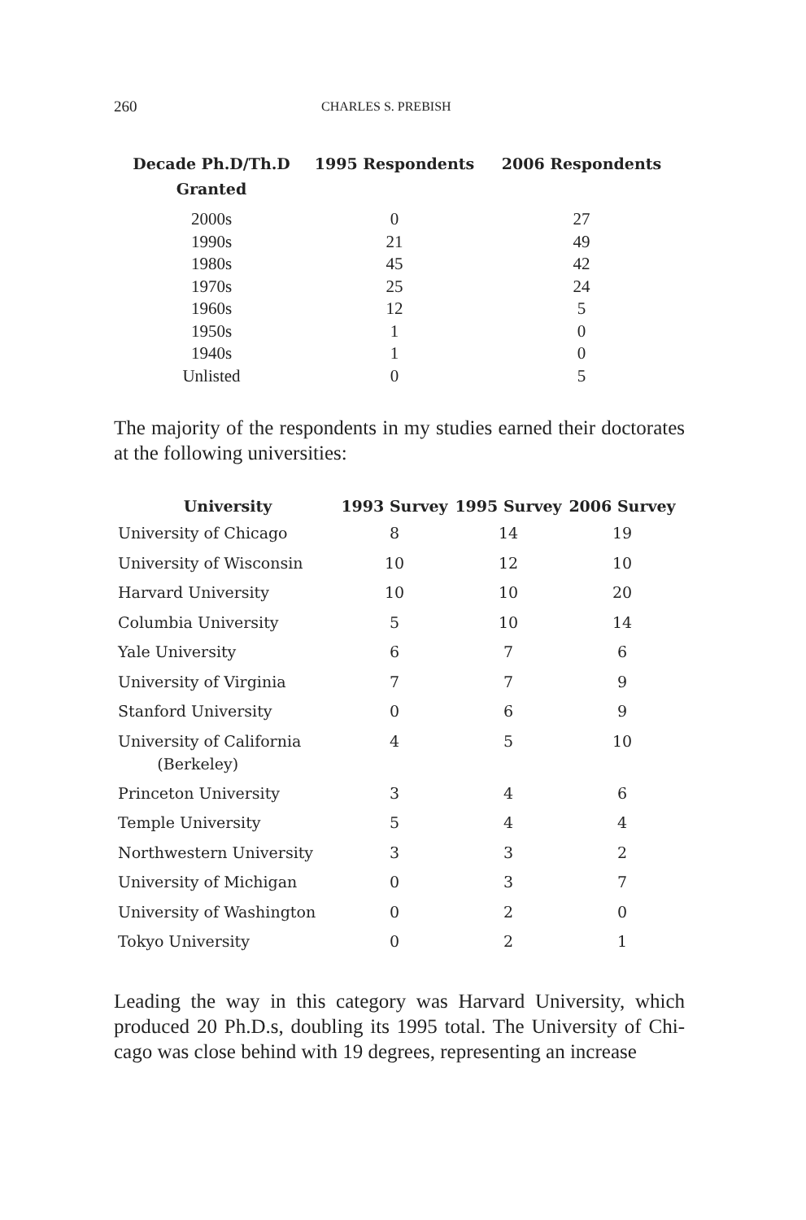260 CHARLES S. PREBISH
| Decade Ph.D/Th.D Granted | 1995 Respondents | 2006 Respondents |
| --- | --- | --- |
| 2000s | 0 | 27 |
| 1990s | 21 | 49 |
| 1980s | 45 | 42 |
| 1970s | 25 | 24 |
| 1960s | 12 | 5 |
| 1950s | 1 | 0 |
| 1940s | 1 | 0 |
| Unlisted | 0 | 5 |
The majority of the respondents in my studies earned their doctor­ates at the following universities:
| University | 1993 Survey | 1995 Survey | 2006 Survey |
| --- | --- | --- | --- |
| University of Chicago | 8 | 14 | 19 |
| University of Wisconsin | 10 | 12 | 10 |
| Harvard University | 10 | 10 | 20 |
| Columbia University | 5 | 10 | 14 |
| Yale University | 6 | 7 | 6 |
| University of Virginia | 7 | 7 | 9 |
| Stanford University | 0 | 6 | 9 |
| University of California (Berkeley) | 4 | 5 | 10 |
| Princeton University | 3 | 4 | 6 |
| Temple University | 5 | 4 | 4 |
| Northwestern University | 3 | 3 | 2 |
| University of Michigan | 0 | 3 | 7 |
| University of Washington | 0 | 2 | 0 |
| Tokyo University | 0 | 2 | 1 |
Leading the way in this category was Harvard University, which produced 20 Ph.D.s, doubling its 1995 total. The University of Chi­cago was close behind with 19 degrees, representing an increase